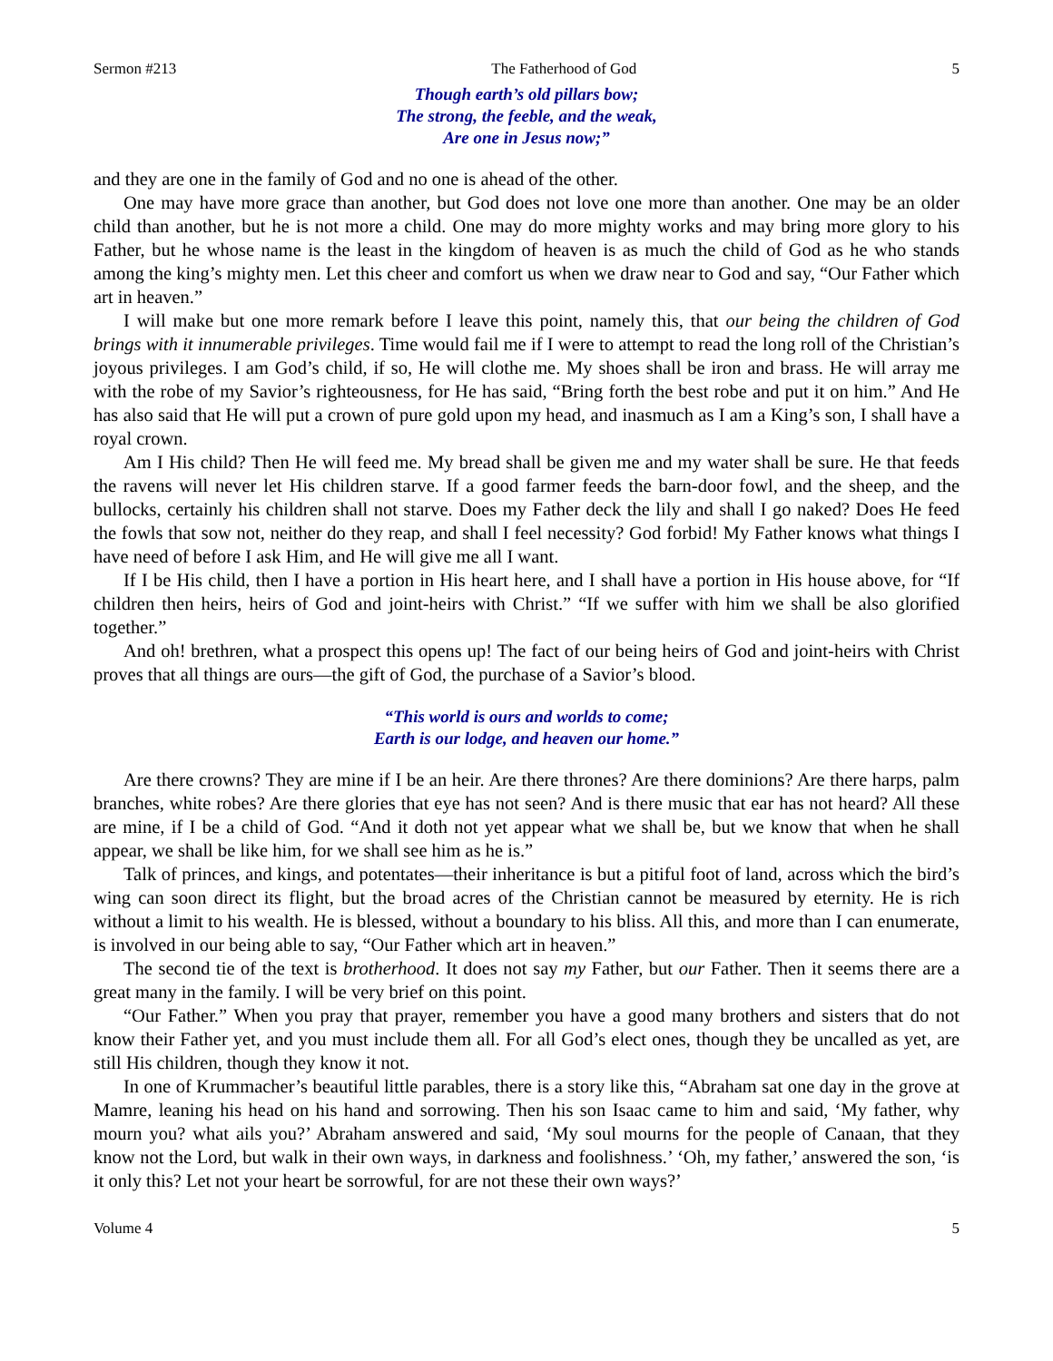Sermon #213 The Fatherhood of God 5
Though earth’s old pillars bow;
The strong, the feeble, and the weak,
Are one in Jesus now;”
and they are one in the family of God and no one is ahead of the other.
One may have more grace than another, but God does not love one more than another. One may be an older child than another, but he is not more a child. One may do more mighty works and may bring more glory to his Father, but he whose name is the least in the kingdom of heaven is as much the child of God as he who stands among the king’s mighty men. Let this cheer and comfort us when we draw near to God and say, “Our Father which art in heaven.”
I will make but one more remark before I leave this point, namely this, that our being the children of God brings with it innumerable privileges. Time would fail me if I were to attempt to read the long roll of the Christian’s joyous privileges. I am God’s child, if so, He will clothe me. My shoes shall be iron and brass. He will array me with the robe of my Savior’s righteousness, for He has said, “Bring forth the best robe and put it on him.” And He has also said that He will put a crown of pure gold upon my head, and inasmuch as I am a King’s son, I shall have a royal crown.
Am I His child? Then He will feed me. My bread shall be given me and my water shall be sure. He that feeds the ravens will never let His children starve. If a good farmer feeds the barn-door fowl, and the sheep, and the bullocks, certainly his children shall not starve. Does my Father deck the lily and shall I go naked? Does He feed the fowls that sow not, neither do they reap, and shall I feel necessity? God forbid! My Father knows what things I have need of before I ask Him, and He will give me all I want.
If I be His child, then I have a portion in His heart here, and I shall have a portion in His house above, for “If children then heirs, heirs of God and joint-heirs with Christ.” “If we suffer with him we shall be also glorified together.”
And oh! brethren, what a prospect this opens up! The fact of our being heirs of God and joint-heirs with Christ proves that all things are ours—the gift of God, the purchase of a Savior’s blood.
“This world is ours and worlds to come;
Earth is our lodge, and heaven our home.”
Are there crowns? They are mine if I be an heir. Are there thrones? Are there dominions? Are there harps, palm branches, white robes? Are there glories that eye has not seen? And is there music that ear has not heard? All these are mine, if I be a child of God. “And it doth not yet appear what we shall be, but we know that when he shall appear, we shall be like him, for we shall see him as he is.”
Talk of princes, and kings, and potentates—their inheritance is but a pitiful foot of land, across which the bird’s wing can soon direct its flight, but the broad acres of the Christian cannot be measured by eternity. He is rich without a limit to his wealth. He is blessed, without a boundary to his bliss. All this, and more than I can enumerate, is involved in our being able to say, “Our Father which art in heaven.”
The second tie of the text is brotherhood. It does not say my Father, but our Father. Then it seems there are a great many in the family. I will be very brief on this point.
“Our Father.” When you pray that prayer, remember you have a good many brothers and sisters that do not know their Father yet, and you must include them all. For all God’s elect ones, though they be uncalled as yet, are still His children, though they know it not.
In one of Krummacher’s beautiful little parables, there is a story like this, “Abraham sat one day in the grove at Mamre, leaning his head on his hand and sorrowing. Then his son Isaac came to him and said, ‘My father, why mourn you? what ails you?’ Abraham answered and said, ‘My soul mourns for the people of Canaan, that they know not the Lord, but walk in their own ways, in darkness and foolishness.’ ‘Oh, my father,’ answered the son, ‘is it only this? Let not your heart be sorrowful, for are not these their own ways?’
Volume 4 5